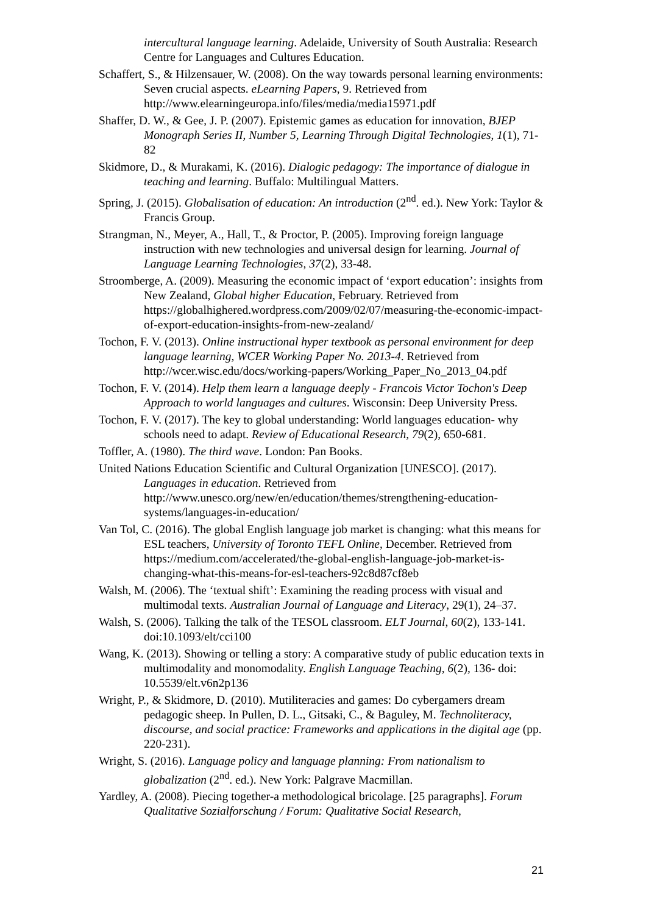intercultural language learning. Adelaide, University of South Australia: Research Centre for Languages and Cultures Education.
Schaffert, S., & Hilzensauer, W. (2008). On the way towards personal learning environments: Seven crucial aspects. eLearning Papers, 9. Retrieved from http://www.elearningeuropa.info/files/media/media15971.pdf
Shaffer, D. W., & Gee, J. P. (2007). Epistemic games as education for innovation, BJEP Monograph Series II, Number 5, Learning Through Digital Technologies, 1(1), 71-82
Skidmore, D., & Murakami, K. (2016). Dialogic pedagogy: The importance of dialogue in teaching and learning. Buffalo: Multilingual Matters.
Spring, J. (2015). Globalisation of education: An introduction (2<sup>nd</sup>. ed.). New York: Taylor & Francis Group.
Strangman, N., Meyer, A., Hall, T., & Proctor, P. (2005). Improving foreign language instruction with new technologies and universal design for learning. Journal of Language Learning Technologies, 37(2), 33-48.
Stroomberge, A. (2009). Measuring the economic impact of ‘export education’: insights from New Zealand, Global higher Education, February. Retrieved from https://globalhighered.wordpress.com/2009/02/07/measuring-the-economic-impact-of-export-education-insights-from-new-zealand/
Tochon, F. V. (2013). Online instructional hyper textbook as personal environment for deep language learning, WCER Working Paper No. 2013-4. Retrieved from http://wcer.wisc.edu/docs/working-papers/Working_Paper_No_2013_04.pdf
Tochon, F. V. (2014). Help them learn a language deeply - Francois Victor Tochon's Deep Approach to world languages and cultures. Wisconsin: Deep University Press.
Tochon, F. V. (2017). The key to global understanding: World languages education- why schools need to adapt. Review of Educational Research, 79(2), 650-681.
Toffler, A. (1980). The third wave. London: Pan Books.
United Nations Education Scientific and Cultural Organization [UNESCO]. (2017). Languages in education. Retrieved from http://www.unesco.org/new/en/education/themes/strengthening-education-systems/languages-in-education/
Van Tol, C. (2016). The global English language job market is changing: what this means for ESL teachers, University of Toronto TEFL Online, December. Retrieved from https://medium.com/accelerated/the-global-english-language-job-market-is-changing-what-this-means-for-esl-teachers-92c8d87cf8eb
Walsh, M. (2006). The ‘textual shift’: Examining the reading process with visual and multimodal texts. Australian Journal of Language and Literacy, 29(1), 24–37.
Walsh, S. (2006). Talking the talk of the TESOL classroom. ELT Journal, 60(2), 133-141. doi:10.1093/elt/cci100
Wang, K. (2013). Showing or telling a story: A comparative study of public education texts in multimodality and monomodality. English Language Teaching, 6(2), 136- doi: 10.5539/elt.v6n2p136
Wright, P., & Skidmore, D. (2010). Mutiliteracies and games: Do cybergamers dream pedagogic sheep. In Pullen, D. L., Gitsaki, C., & Baguley, M. Technoliteracy, discourse, and social practice: Frameworks and applications in the digital age (pp. 220-231).
Wright, S. (2016). Language policy and language planning: From nationalism to globalization (2<sup>nd</sup>. ed.). New York: Palgrave Macmillan.
Yardley, A. (2008). Piecing together-a methodological bricolage. [25 paragraphs]. Forum Qualitative Sozialforschung / Forum: Qualitative Social Research,
21